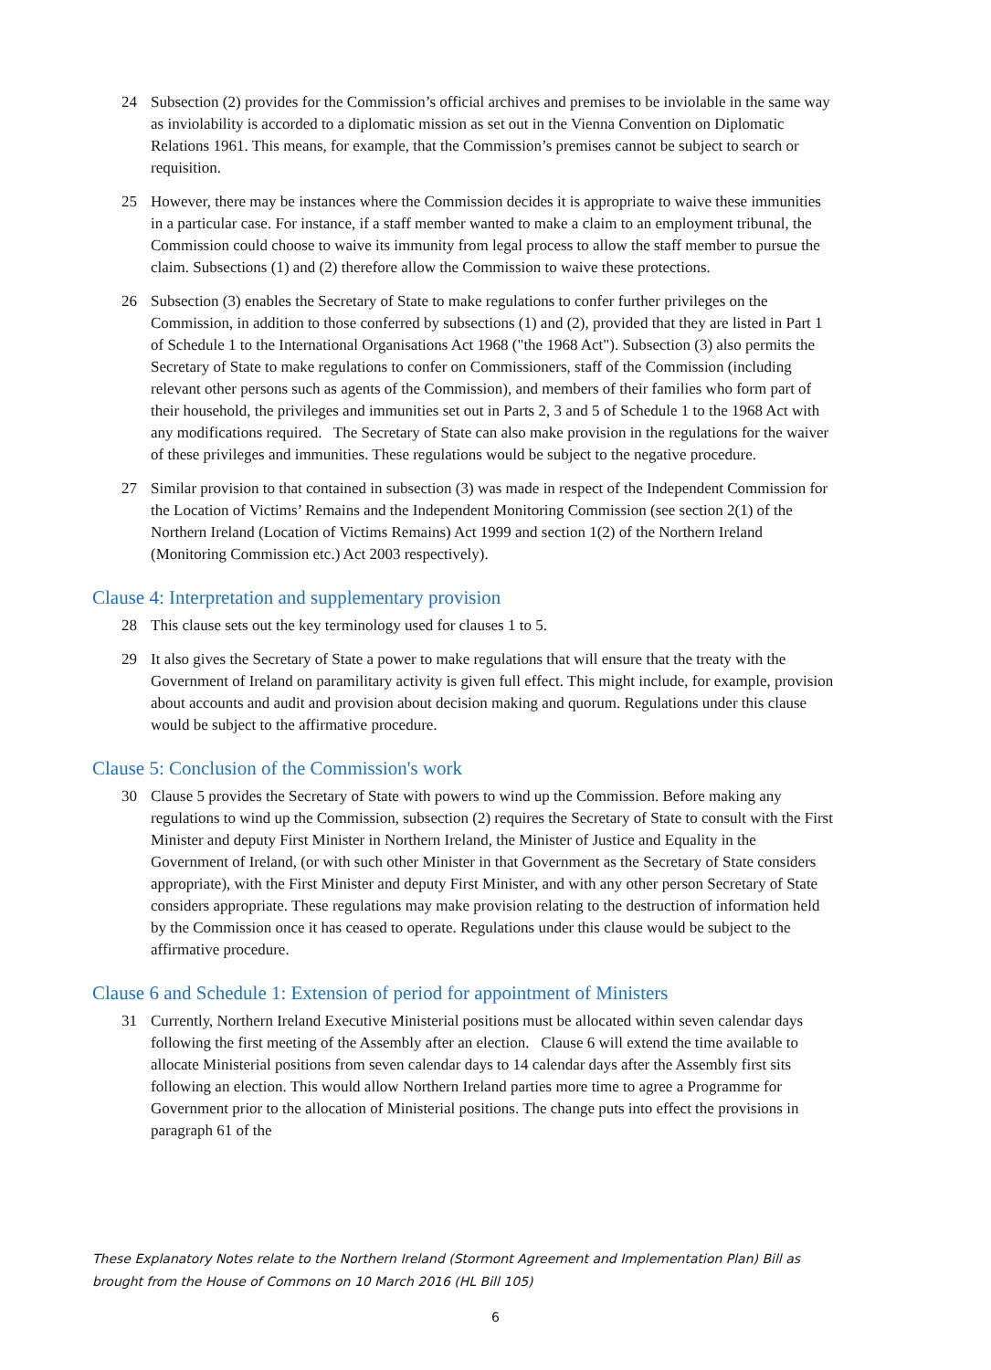24 Subsection (2) provides for the Commission’s official archives and premises to be inviolable in the same way as inviolability is accorded to a diplomatic mission as set out in the Vienna Convention on Diplomatic Relations 1961. This means, for example, that the Commission’s premises cannot be subject to search or requisition.
25 However, there may be instances where the Commission decides it is appropriate to waive these immunities in a particular case. For instance, if a staff member wanted to make a claim to an employment tribunal, the Commission could choose to waive its immunity from legal process to allow the staff member to pursue the claim. Subsections (1) and (2) therefore allow the Commission to waive these protections.
26 Subsection (3) enables the Secretary of State to make regulations to confer further privileges on the Commission, in addition to those conferred by subsections (1) and (2), provided that they are listed in Part 1 of Schedule 1 to the International Organisations Act 1968 ("the 1968 Act"). Subsection (3) also permits the Secretary of State to make regulations to confer on Commissioners, staff of the Commission (including relevant other persons such as agents of the Commission), and members of their families who form part of their household, the privileges and immunities set out in Parts 2, 3 and 5 of Schedule 1 to the 1968 Act with any modifications required. The Secretary of State can also make provision in the regulations for the waiver of these privileges and immunities. These regulations would be subject to the negative procedure.
27 Similar provision to that contained in subsection (3) was made in respect of the Independent Commission for the Location of Victims’ Remains and the Independent Monitoring Commission (see section 2(1) of the Northern Ireland (Location of Victims Remains) Act 1999 and section 1(2) of the Northern Ireland (Monitoring Commission etc.) Act 2003 respectively).
Clause 4: Interpretation and supplementary provision
28 This clause sets out the key terminology used for clauses 1 to 5.
29 It also gives the Secretary of State a power to make regulations that will ensure that the treaty with the Government of Ireland on paramilitary activity is given full effect. This might include, for example, provision about accounts and audit and provision about decision making and quorum. Regulations under this clause would be subject to the affirmative procedure.
Clause 5: Conclusion of the Commission's work
30 Clause 5 provides the Secretary of State with powers to wind up the Commission. Before making any regulations to wind up the Commission, subsection (2) requires the Secretary of State to consult with the First Minister and deputy First Minister in Northern Ireland, the Minister of Justice and Equality in the Government of Ireland, (or with such other Minister in that Government as the Secretary of State considers appropriate), with the First Minister and deputy First Minister, and with any other person Secretary of State considers appropriate. These regulations may make provision relating to the destruction of information held by the Commission once it has ceased to operate. Regulations under this clause would be subject to the affirmative procedure.
Clause 6 and Schedule 1: Extension of period for appointment of Ministers
31 Currently, Northern Ireland Executive Ministerial positions must be allocated within seven calendar days following the first meeting of the Assembly after an election. Clause 6 will extend the time available to allocate Ministerial positions from seven calendar days to 14 calendar days after the Assembly first sits following an election. This would allow Northern Ireland parties more time to agree a Programme for Government prior to the allocation of Ministerial positions. The change puts into effect the provisions in paragraph 61 of the
These Explanatory Notes relate to the Northern Ireland (Stormont Agreement and Implementation Plan) Bill as brought from the House of Commons on 10 March 2016 (HL Bill 105)
6